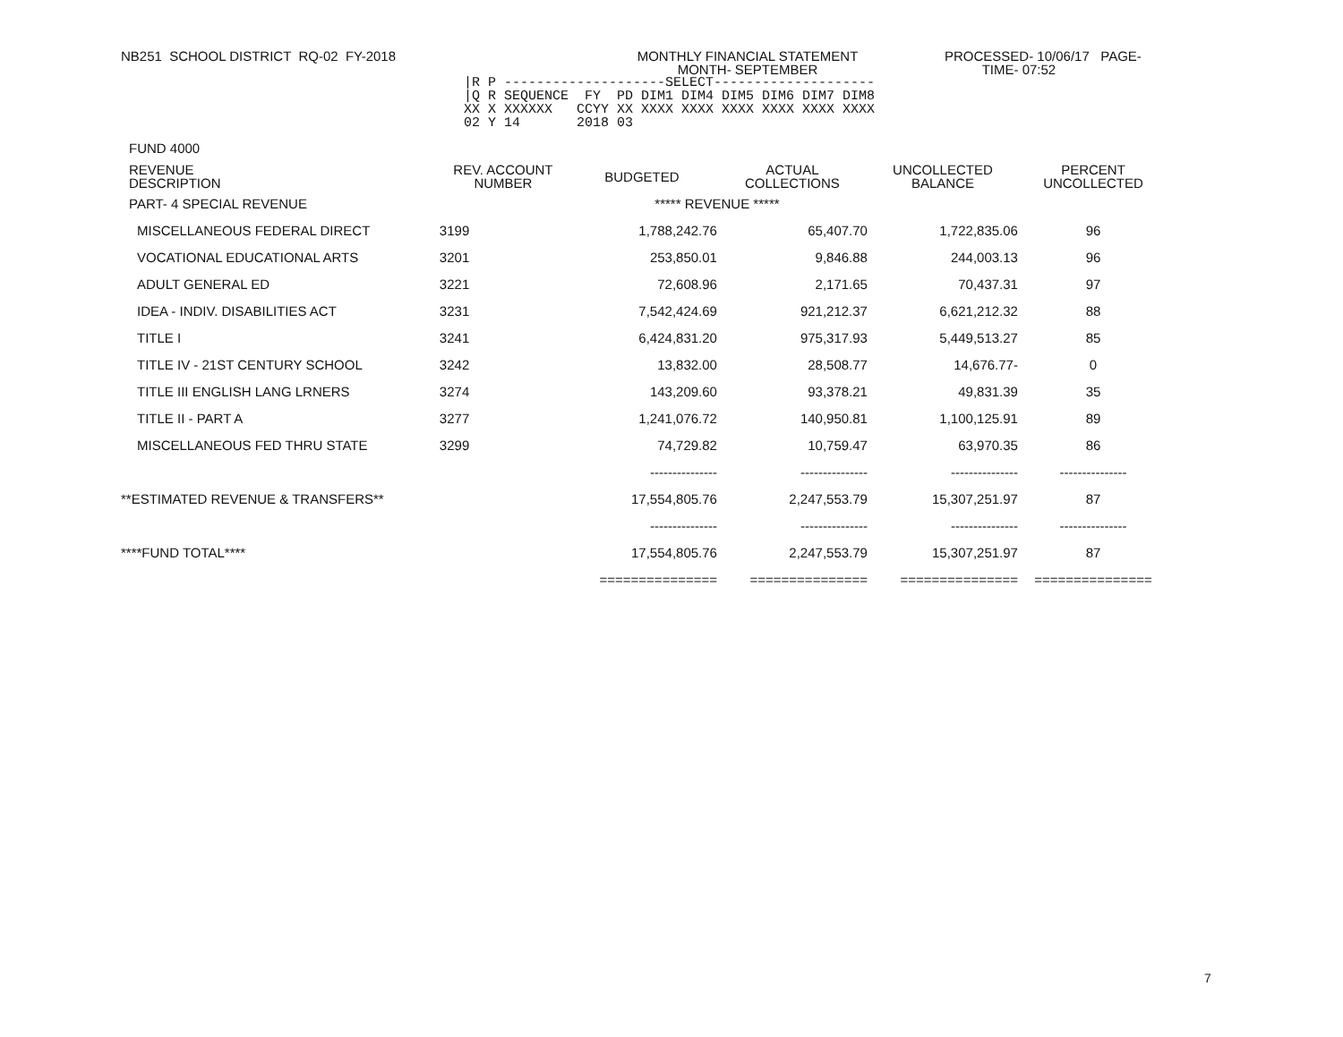NB251 SCHOOL DISTRICT RQ-02 FY-2018 MONTHLY FINANCIAL STATEMENT
MONTH- SEPTEMBER
PROCESSED- 10/06/17 PAGE-
TIME- 07:52
|R P --------------------SELECT-------------------- |Q R SEQUENCE FY PD DIM1 DIM4 DIM5 DIM6 DIM7 DIM8 XX X XXXXXX CCYY XX XXXX XXXX XXXX XXXX XXXX XXXX 02 Y 14 2018 03
FUND 4000
| REVENUE DESCRIPTION | REV. ACCOUNT NUMBER | BUDGETED | ACTUAL COLLECTIONS | UNCOLLECTED BALANCE | PERCENT UNCOLLECTED |
| --- | --- | --- | --- | --- | --- |
| PART- 4 SPECIAL REVENUE | | ***** REVENUE ***** | | | |
| MISCELLANEOUS FEDERAL DIRECT | 3199 | 1,788,242.76 | 65,407.70 | 1,722,835.06 | 96 |
| VOCATIONAL EDUCATIONAL ARTS | 3201 | 253,850.01 | 9,846.88 | 244,003.13 | 96 |
| ADULT GENERAL ED | 3221 | 72,608.96 | 2,171.65 | 70,437.31 | 97 |
| IDEA - INDIV. DISABILITIES ACT | 3231 | 7,542,424.69 | 921,212.37 | 6,621,212.32 | 88 |
| TITLE I | 3241 | 6,424,831.20 | 975,317.93 | 5,449,513.27 | 85 |
| TITLE IV - 21ST CENTURY SCHOOL | 3242 | 13,832.00 | 28,508.77 | 14,676.77- | 0 |
| TITLE III ENGLISH LANG LRNERS | 3274 | 143,209.60 | 93,378.21 | 49,831.39 | 35 |
| TITLE II - PART A | 3277 | 1,241,076.72 | 140,950.81 | 1,100,125.91 | 89 |
| MISCELLANEOUS FED THRU STATE | 3299 | 74,729.82 | 10,759.47 | 63,970.35 | 86 |
| | | --------------- | --------------- | --------------- | --------------- |
| **ESTIMATED REVENUE & TRANSFERS** | | 17,554,805.76 | 2,247,553.79 | 15,307,251.97 | 87 |
| | | --------------- | --------------- | --------------- | --------------- |
| ****FUND TOTAL**** | | 17,554,805.76 | 2,247,553.79 | 15,307,251.97 | 87 |
| | | =============== | =============== | =============== | =============== |
7